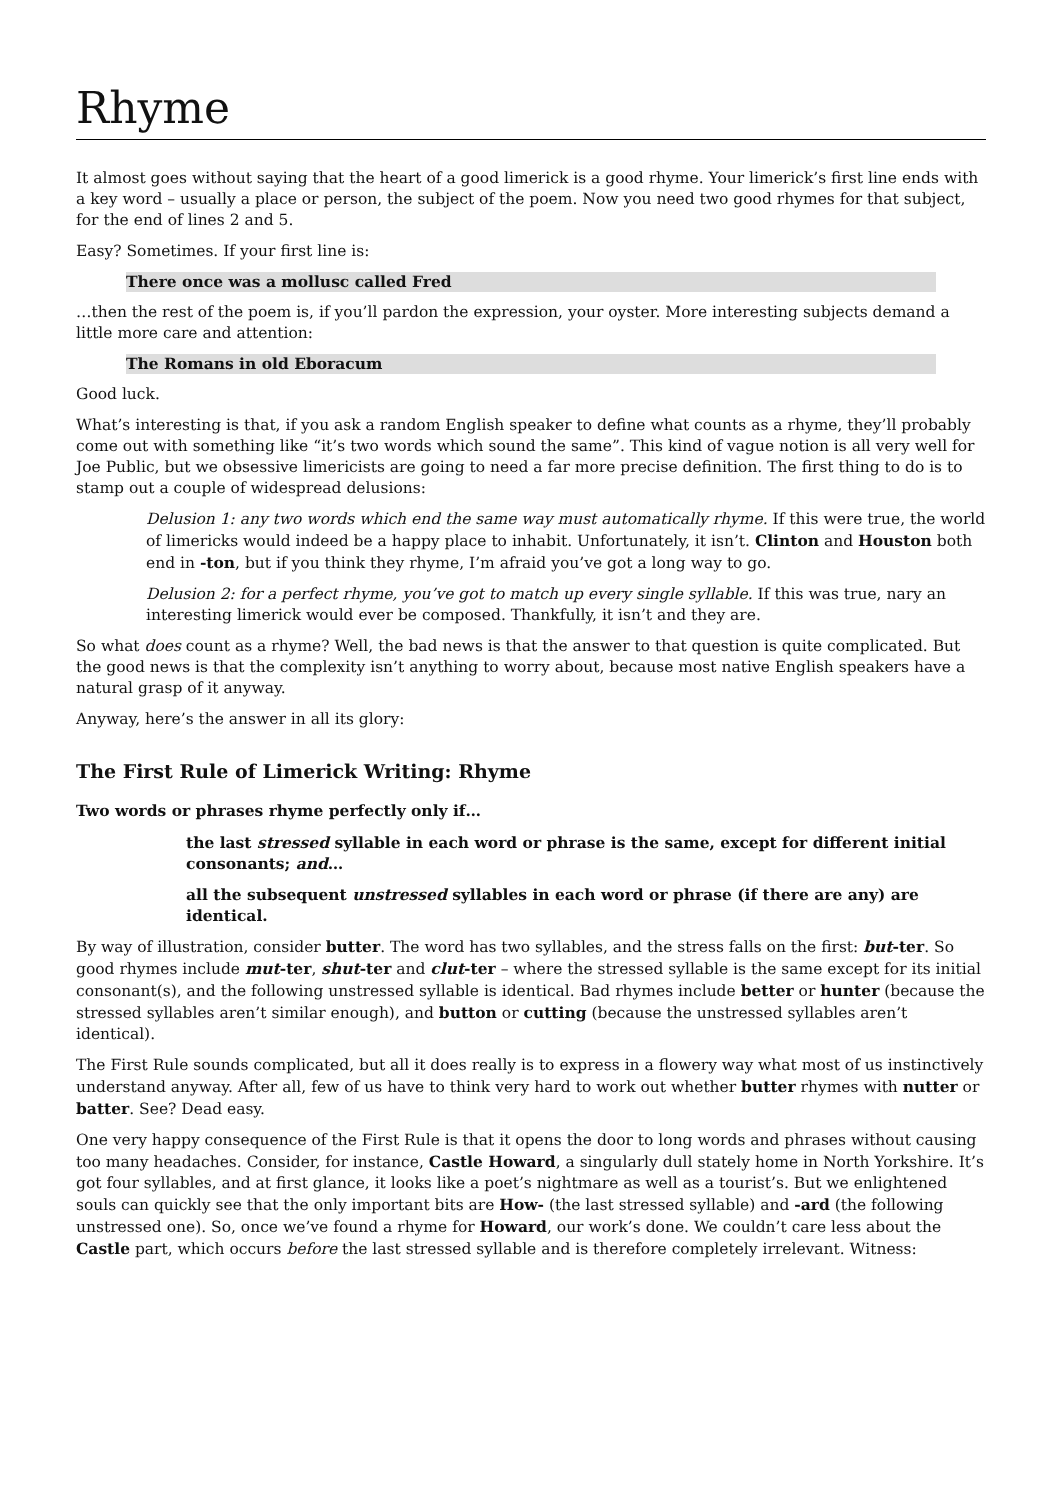Rhyme
It almost goes without saying that the heart of a good limerick is a good rhyme. Your limerick’s first line ends with a key word – usually a place or person, the subject of the poem. Now you need two good rhymes for that subject, for the end of lines 2 and 5.
Easy? Sometimes. If your first line is:
There once was a mollusc called Fred
…then the rest of the poem is, if you’ll pardon the expression, your oyster. More interesting subjects demand a little more care and attention:
The Romans in old Eboracum
Good luck.
What’s interesting is that, if you ask a random English speaker to define what counts as a rhyme, they’ll probably come out with something like “it’s two words which sound the same”. This kind of vague notion is all very well for Joe Public, but we obsessive limericists are going to need a far more precise definition. The first thing to do is to stamp out a couple of widespread delusions:
Delusion 1: any two words which end the same way must automatically rhyme. If this were true, the world of limericks would indeed be a happy place to inhabit. Unfortunately, it isn’t. Clinton and Houston both end in -ton, but if you think they rhyme, I’m afraid you’ve got a long way to go.
Delusion 2: for a perfect rhyme, you’ve got to match up every single syllable. If this was true, nary an interesting limerick would ever be composed. Thankfully, it isn’t and they are.
So what does count as a rhyme? Well, the bad news is that the answer to that question is quite complicated. But the good news is that the complexity isn’t anything to worry about, because most native English speakers have a natural grasp of it anyway.
Anyway, here’s the answer in all its glory:
The First Rule of Limerick Writing: Rhyme
Two words or phrases rhyme perfectly only if…
the last stressed syllable in each word or phrase is the same, except for different initial consonants; and…
all the subsequent unstressed syllables in each word or phrase (if there are any) are identical.
By way of illustration, consider butter. The word has two syllables, and the stress falls on the first: but-ter. So good rhymes include mut-ter, shut-ter and clut-ter – where the stressed syllable is the same except for its initial consonant(s), and the following unstressed syllable is identical. Bad rhymes include better or hunter (because the stressed syllables aren’t similar enough), and button or cutting (because the unstressed syllables aren’t identical).
The First Rule sounds complicated, but all it does really is to express in a flowery way what most of us instinctively understand anyway. After all, few of us have to think very hard to work out whether butter rhymes with nutter or batter. See? Dead easy.
One very happy consequence of the First Rule is that it opens the door to long words and phrases without causing too many headaches. Consider, for instance, Castle Howard, a singularly dull stately home in North Yorkshire. It’s got four syllables, and at first glance, it looks like a poet’s nightmare as well as a tourist’s. But we enlightened souls can quickly see that the only important bits are How- (the last stressed syllable) and -ard (the following unstressed one). So, once we’ve found a rhyme for Howard, our work’s done. We couldn’t care less about the Castle part, which occurs before the last stressed syllable and is therefore completely irrelevant. Witness: